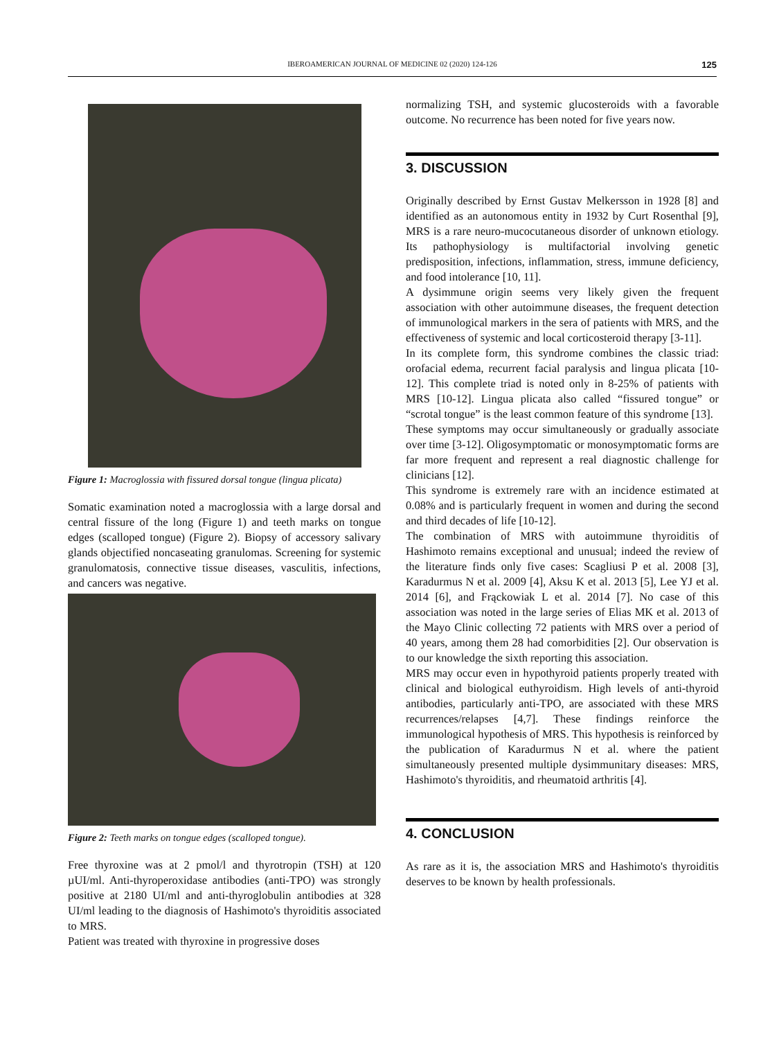IBEROAMERICAN JOURNAL OF MEDICINE 02 (2020) 124-126 125
Figure 1: Macroglossia with fissured dorsal tongue (lingua plicata)
Somatic examination noted a macroglossia with a large dorsal and central fissure of the long (Figure 1) and teeth marks on tongue edges (scalloped tongue) (Figure 2). Biopsy of accessory salivary glands objectified noncaseating granulomas. Screening for systemic granulomatosis, connective tissue diseases, vasculitis, infections, and cancers was negative.
Figure 2: Teeth marks on tongue edges (scalloped tongue).
Free thyroxine was at 2 pmol/l and thyrotropin (TSH) at 120 µUI/ml. Anti-thyroperoxidase antibodies (anti-TPO) was strongly positive at 2180 UI/ml and anti-thyroglobulin antibodies at 328 UI/ml leading to the diagnosis of Hashimoto's thyroiditis associated to MRS.
Patient was treated with thyroxine in progressive doses
normalizing TSH, and systemic glucosteroids with a favorable outcome. No recurrence has been noted for five years now.
3. DISCUSSION
Originally described by Ernst Gustav Melkersson in 1928 [8] and identified as an autonomous entity in 1932 by Curt Rosenthal [9], MRS is a rare neuro-mucocutaneous disorder of unknown etiology. Its pathophysiology is multifactorial involving genetic predisposition, infections, inflammation, stress, immune deficiency, and food intolerance [10, 11].
A dysimmune origin seems very likely given the frequent association with other autoimmune diseases, the frequent detection of immunological markers in the sera of patients with MRS, and the effectiveness of systemic and local corticosteroid therapy [3-11].
In its complete form, this syndrome combines the classic triad: orofacial edema, recurrent facial paralysis and lingua plicata [10-12]. This complete triad is noted only in 8-25% of patients with MRS [10-12]. Lingua plicata also called “fissured tongue” or “scrotal tongue” is the least common feature of this syndrome [13].
These symptoms may occur simultaneously or gradually associate over time [3-12]. Oligosymptomatic or monosymptomatic forms are far more frequent and represent a real diagnostic challenge for clinicians [12].
This syndrome is extremely rare with an incidence estimated at 0.08% and is particularly frequent in women and during the second and third decades of life [10-12].
The combination of MRS with autoimmune thyroiditis of Hashimoto remains exceptional and unusual; indeed the review of the literature finds only five cases: Scagliusi P et al. 2008 [3], Karadurmus N et al. 2009 [4], Aksu K et al. 2013 [5], Lee YJ et al. 2014 [6], and Frąckowiak L et al. 2014 [7]. No case of this association was noted in the large series of Elias MK et al. 2013 of the Mayo Clinic collecting 72 patients with MRS over a period of 40 years, among them 28 had comorbidities [2]. Our observation is to our knowledge the sixth reporting this association.
MRS may occur even in hypothyroid patients properly treated with clinical and biological euthyroidism. High levels of anti-thyroid antibodies, particularly anti-TPO, are associated with these MRS recurrences/relapses [4,7]. These findings reinforce the immunological hypothesis of MRS. This hypothesis is reinforced by the publication of Karadurmus N et al. where the patient simultaneously presented multiple dysimmunitary diseases: MRS, Hashimoto's thyroiditis, and rheumatoid arthritis [4].
4. CONCLUSION
As rare as it is, the association MRS and Hashimoto's thyroiditis deserves to be known by health professionals.